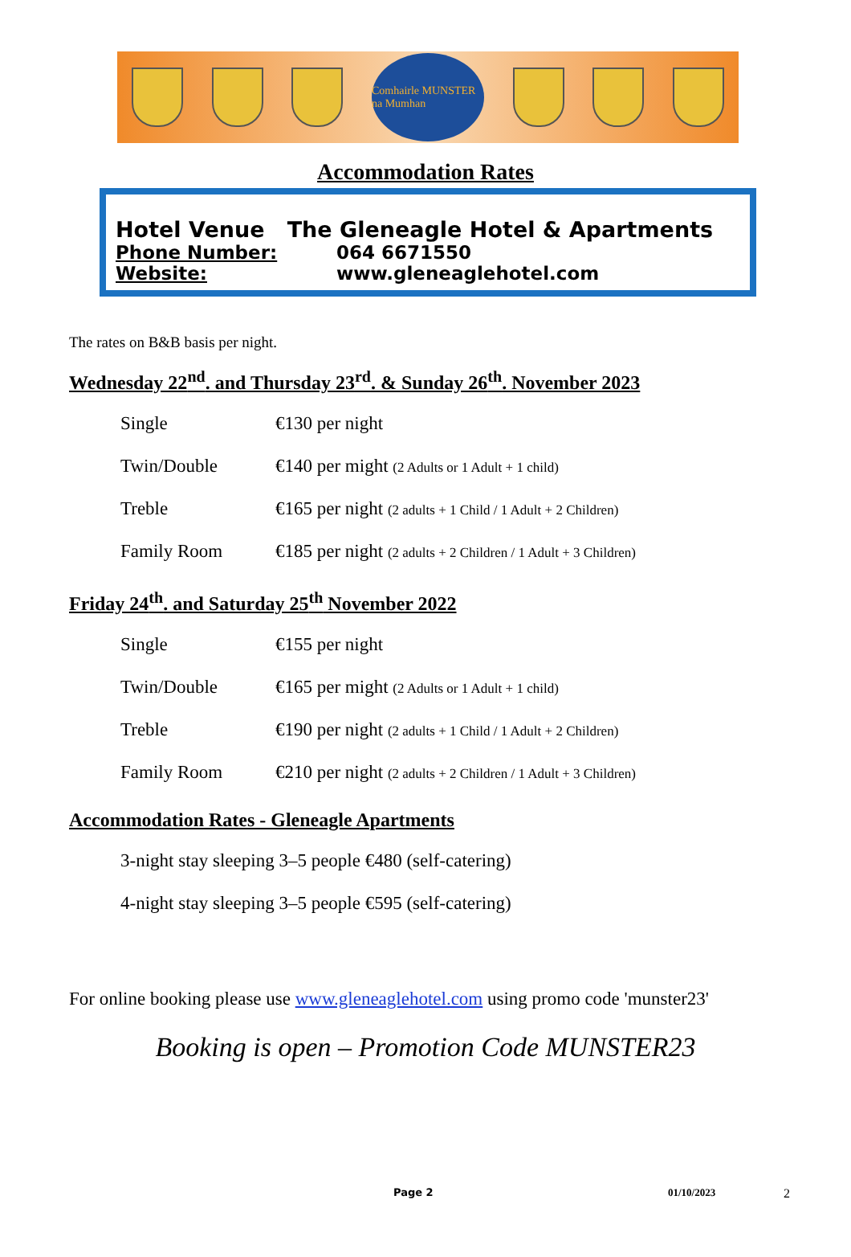Comhairle MUNSTER na Mumhan
Accommodation Rates
Hotel Venue The Gleneagle Hotel & Apartments
Phone Number: 064 6671550
Website: www.gleneaglehotel.com
The rates on B&B basis per night.
Wednesday 22<sup>nd</sup>. and Thursday 23<sup>rd</sup>. & Sunday 26<sup>th</sup>. November 2023
Single €130 per night
Twin/Double €140 per might (2 Adults or 1 Adult + 1 child)
Treble €165 per night (2 adults + 1 Child / 1 Adult + 2 Children)
Family Room €185 per night (2 adults + 2 Children / 1 Adult + 3 Children)
Friday 24<sup>th</sup>. and Saturday 25<sup>th</sup> November 2022
Single €155 per night
Twin/Double €165 per might (2 Adults or 1 Adult + 1 child)
Treble €190 per night (2 adults + 1 Child / 1 Adult + 2 Children)
Family Room €210 per night (2 adults + 2 Children / 1 Adult + 3 Children)
Accommodation Rates - Gleneagle Apartments
3-night stay sleeping 3–5 people €480 (self-catering)
4-night stay sleeping 3–5 people €595 (self-catering)
For online booking please use www.gleneaglehotel.com using promo code 'munster23'
Booking is open – Promotion Code MUNSTER23
Page 2 01/10/2023 2